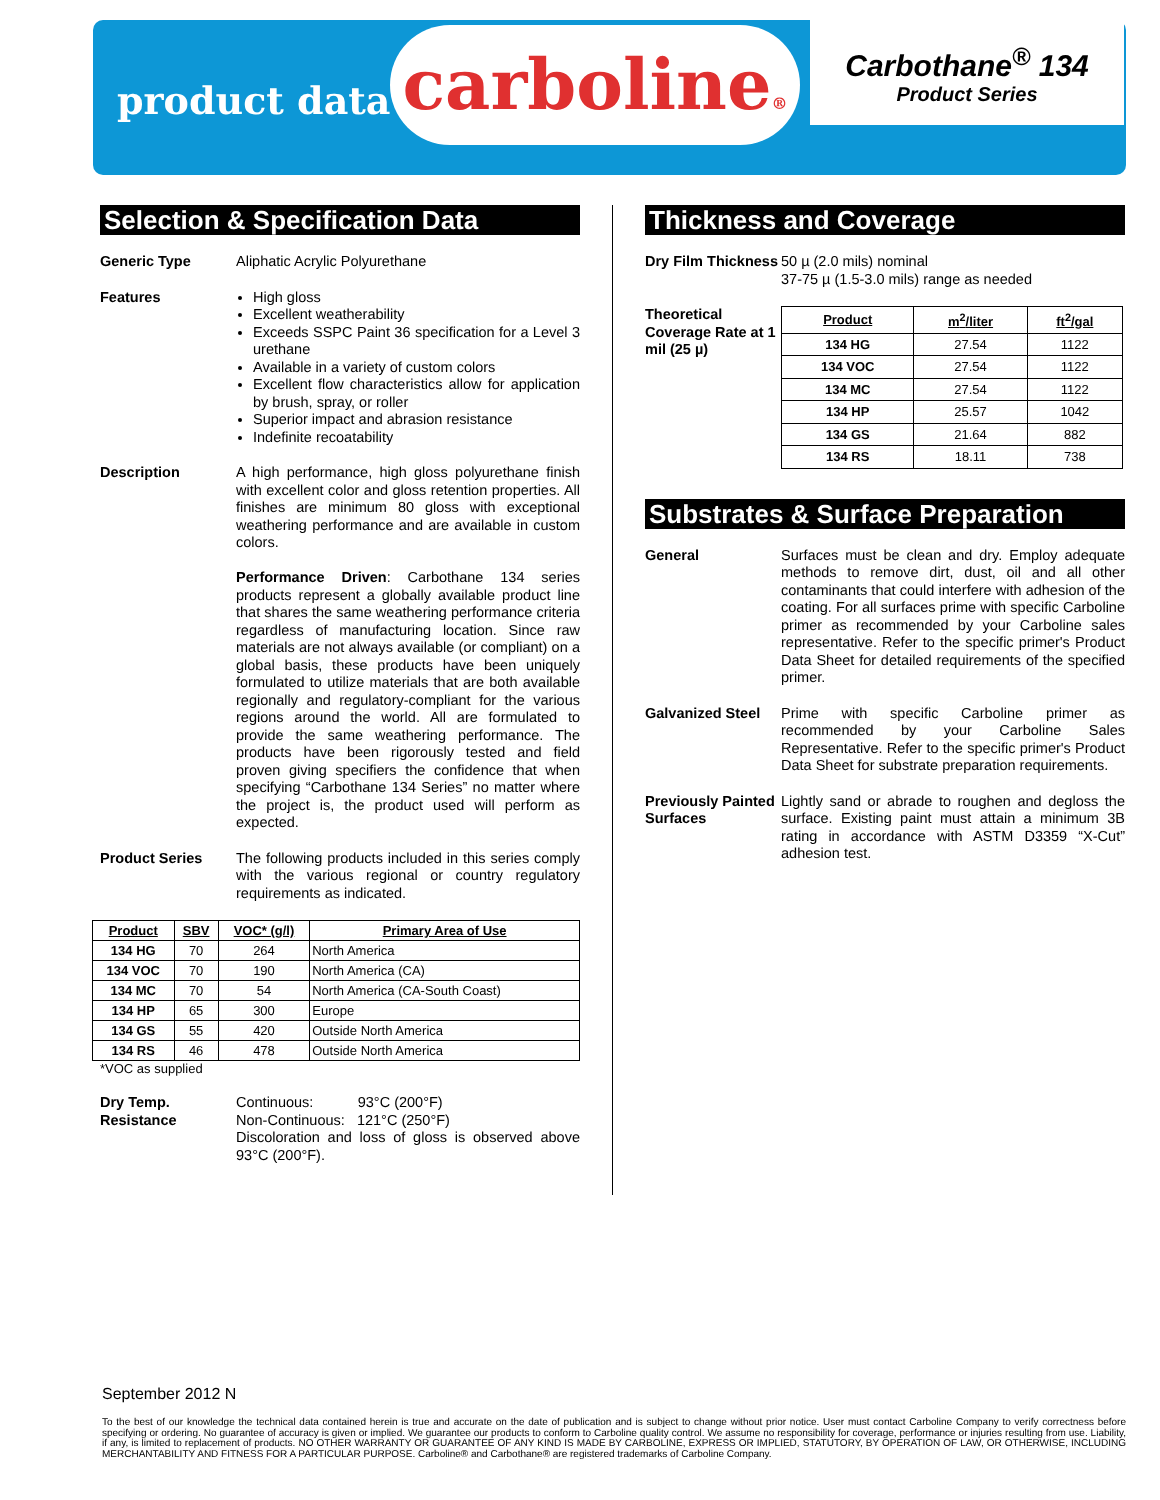product data
carboline®
Carbothane<sup>®</sup> 134
Product Series
Selection & Specification Data
Generic Type Aliphatic Acrylic Polyurethane
Features High gloss
Excellent weatherability
Exceeds SSPC Paint 36 specification for a Level 3 urethane
Available in a variety of custom colors
Excellent flow characteristics allow for application by brush, spray, or roller
Superior impact and abrasion resistance
Indefinite recoatability
Description A high performance, high gloss polyurethane finish with excellent color and gloss retention properties. All finishes are minimum 80 gloss with exceptional weathering performance and are available in custom colors.
Performance Driven: Carbothane 134 series products represent a globally available product line that shares the same weathering performance criteria regardless of manufacturing location. Since raw materials are not always available (or compliant) on a global basis, these products have been uniquely formulated to utilize materials that are both available regionally and regulatory-compliant for the various regions around the world. All are formulated to provide the same weathering performance. The products have been rigorously tested and field proven giving specifiers the confidence that when specifying “Carbothane 134 Series” no matter where the project is, the product used will perform as expected.
Product Series The following products included in this series comply with the various regional or country regulatory requirements as indicated.
| Product | SBV | VOC* (g/l) | Primary Area of Use |
| --- | --- | --- | --- |
| 134 HG | 70 | 264 | North America |
| 134 VOC | 70 | 190 | North America (CA) |
| 134 MC | 70 | 54 | North America (CA-South Coast) |
| 134 HP | 65 | 300 | Europe |
| 134 GS | 55 | 420 | Outside North America |
| 134 RS | 46 | 478 | Outside North America |
*VOC as supplied
Dry Temp. Resistance
Continuous: 93°C (200°F)
Non-Continuous: 121°C (250°F)
Discoloration and loss of gloss is observed above 93°C (200°F).
Thickness and Coverage
Dry Film Thickness
50 µ (2.0 mils) nominal
37-75 µ (1.5-3.0 mils) range as needed
Theoretical Coverage Rate at 1 mil (25 µ)
| Product | m<sup>2</sup>/liter | ft<sup>2</sup>/gal |
| --- | --- | --- |
| 134 HG | 27.54 | 1122 |
| 134 VOC | 27.54 | 1122 |
| 134 MC | 27.54 | 1122 |
| 134 HP | 25.57 | 1042 |
| 134 GS | 21.64 | 882 |
| 134 RS | 18.11 | 738 |
Substrates & Surface Preparation
General Surfaces must be clean and dry. Employ adequate methods to remove dirt, dust, oil and all other contaminants that could interfere with adhesion of the coating. For all surfaces prime with specific Carboline primer as recommended by your Carboline sales representative. Refer to the specific primer's Product Data Sheet for detailed requirements of the specified primer.
Galvanized Steel
Prime with specific Carboline primer as recommended by your Carboline Sales Representative. Refer to the specific primer's Product Data Sheet for substrate preparation requirements.
Previously Painted Surfaces
Lightly sand or abrade to roughen and degloss the surface. Existing paint must attain a minimum 3B rating in accordance with ASTM D3359 “X-Cut” adhesion test.
September 2012 N
To the best of our knowledge the technical data contained herein is true and accurate on the date of publication and is subject to change without prior notice. User must contact Carboline Company to verify correctness before specifying or ordering. No guarantee of accuracy is given or implied. We guarantee our products to conform to Carboline quality control. We assume no responsibility for coverage, performance or injuries resulting from use. Liability, if any, is limited to replacement of products. NO OTHER WARRANTY OR GUARANTEE OF ANY KIND IS MADE BY CARBOLINE, EXPRESS OR IMPLIED, STATUTORY, BY OPERATION OF LAW, OR OTHERWISE, INCLUDING MERCHANTABILITY AND FITNESS FOR A PARTICULAR PURPOSE. Carboline® and Carbothane® are registered trademarks of Carboline Company.